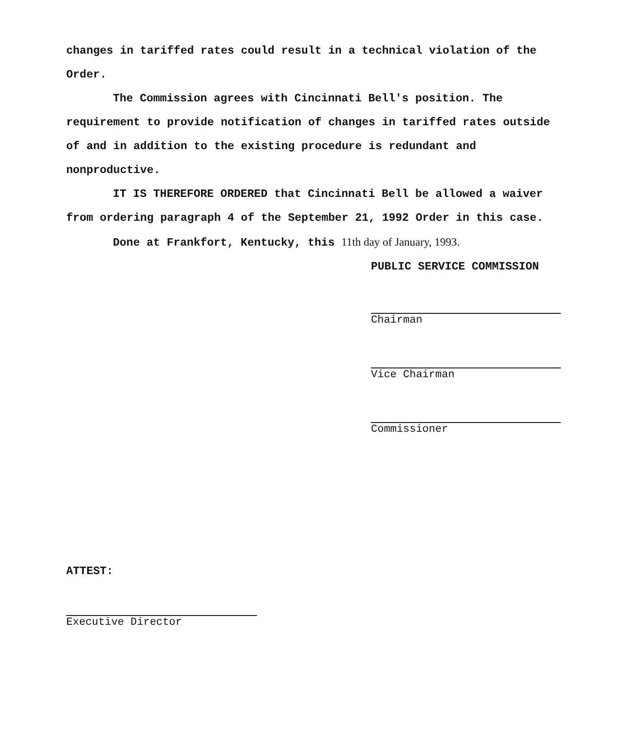changes in tariffed rates could result in a technical violation of the Order.
The Commission agrees with Cincinnati Bell's position. The requirement to provide notification of changes in tariffed rates outside of and in addition to the existing procedure is redundant and nonproductive.
IT IS THEREFORE ORDERED that Cincinnati Bell be allowed a waiver from ordering paragraph 4 of the September 21, 1992 Order in this case.
Done at Frankfort, Kentucky, this 11th day of January, 1993.
PUBLIC SERVICE COMMISSION
Chairman
Vice Chairman
Commissioner
ATTEST:
Executive Director